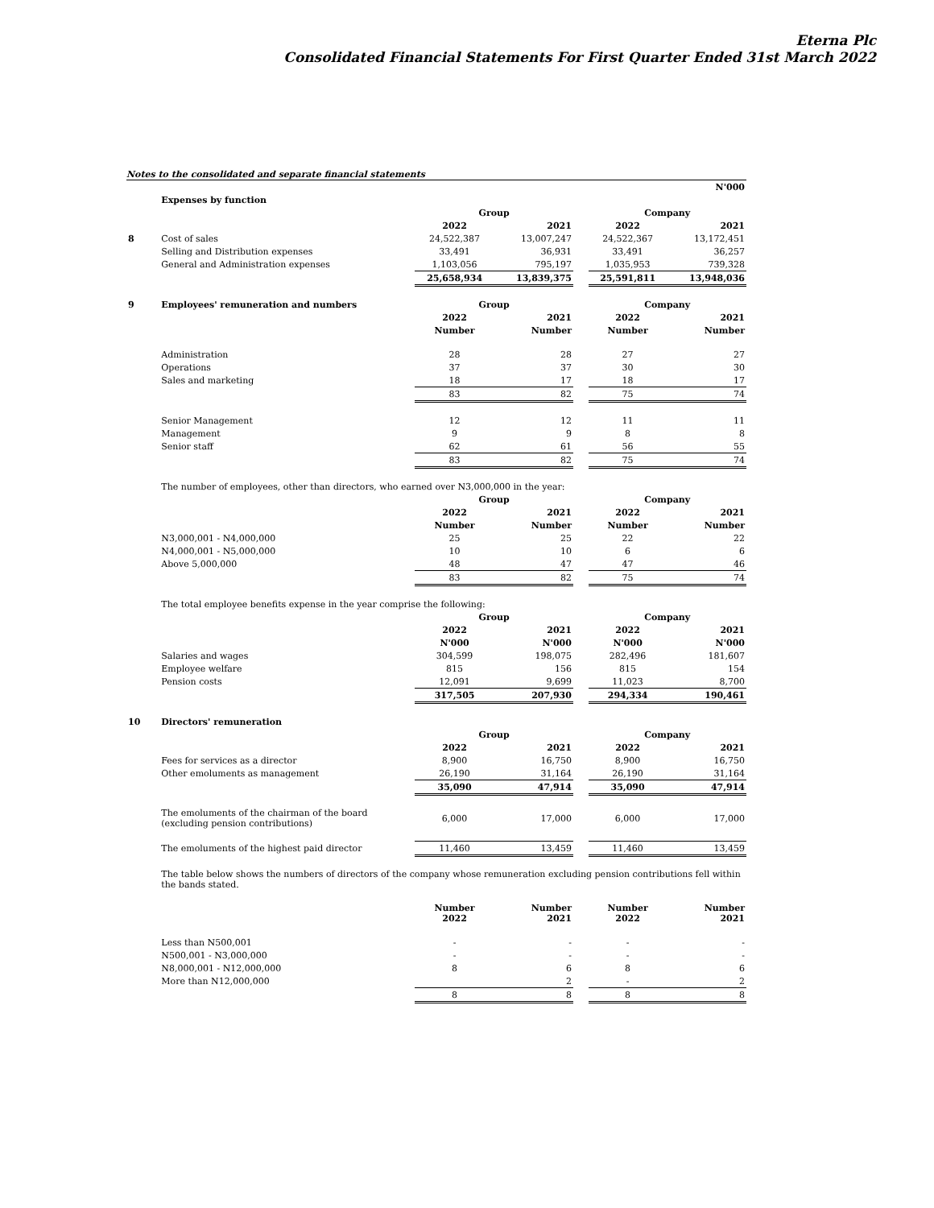Eterna Plc
Consolidated Financial Statements For First Quarter Ended 31st March 2022
Notes to the consolidated and separate financial statements
| | | | | | | N'000 |
| | Expenses by function | | | | | |
| | | Group | | | Company | |
| | | 2022 | 2021 | | 2022 | 2021 |
| 8 | Cost of sales | 24,522,387 | 13,007,247 | | 24,522,367 | 13,172,451 |
| | Selling and Distribution expenses | 33,491 | 36,931 | | 33,491 | 36,257 |
| | General and Administration expenses | 1,103,056 | 795,197 | | 1,035,953 | 739,328 |
| | | 25,658,934 | 13,839,375 | | 25,591,811 | 13,948,036 |
| 9 | Employees' remuneration and numbers | Group | | | Company | |
| | | 2022 | 2021 | | 2022 | 2021 |
| | | Number | Number | | Number | Number |
| | Administration | 28 | 28 | | 27 | 27 |
| | Operations | 37 | 37 | | 30 | 30 |
| | Sales and marketing | 18 | 17 | | 18 | 17 |
| | | 83 | 82 | | 75 | 74 |
| | Senior Management | 12 | 12 | | 11 | 11 |
| | Management | 9 | 9 | | 8 | 8 |
| | Senior staff | 62 | 61 | | 56 | 55 |
| | | 83 | 82 | | 75 | 74 |
| | The number of employees, other than directors, who earned over N3,000,000 in the year: | | | | | |
| | | Group | | | Company | |
| | | 2022 | 2021 | | 2022 | 2021 |
| | | Number | Number | | Number | Number |
| | N3,000,001 - N4,000,000 | 25 | 25 | | 22 | 22 |
| | N4,000,001 - N5,000,000 | 10 | 10 | | 6 | 6 |
| | Above 5,000,000 | 48 | 47 | | 47 | 46 |
| | | 83 | 82 | | 75 | 74 |
| | The total employee benefits expense in the year comprise the following: | | | | | |
| | | Group | | | Company | |
| | | 2022 | 2021 | | 2022 | 2021 |
| | | N'000 | N'000 | | N'000 | N'000 |
| | Salaries and wages | 304,599 | 198,075 | | 282,496 | 181,607 |
| | Employee welfare | 815 | 156 | | 815 | 154 |
| | Pension costs | 12,091 | 9,699 | | 11,023 | 8,700 |
| | | 317,505 | 207,930 | | 294,334 | 190,461 |
| 10 | Directors' remuneration | | | | | |
| | | Group | | | Company | |
| | | 2022 | 2021 | | 2022 | 2021 |
| | Fees for services as a director | 8,900 | 16,750 | | 8,900 | 16,750 |
| | Other emoluments as management | 26,190 | 31,164 | | 26,190 | 31,164 |
| | | 35,090 | 47,914 | | 35,090 | 47,914 |
| | The emoluments of the chairman of the board (excluding pension contributions) | 6,000 | 17,000 | | 6,000 | 17,000 |
| | The emoluments of the highest paid director | 11,460 | 13,459 | | 11,460 | 13,459 |
| | The table below shows the numbers of directors of the company whose remuneration excluding pension contributions fell within the bands stated. | | | | | |
| | | Number 2022 | Number 2021 | | Number 2022 | Number 2021 |
| | Less than N500,001 | - | - | | - | - |
| | N500,001 - N3,000,000 | - | - | | - | - |
| | N8,000,001 - N12,000,000 | 8 | 6 | | 8 | 6 |
| | More than N12,000,000 | | 2 | | - | 2 |
| | | 8 | 8 | | 8 | 8 |